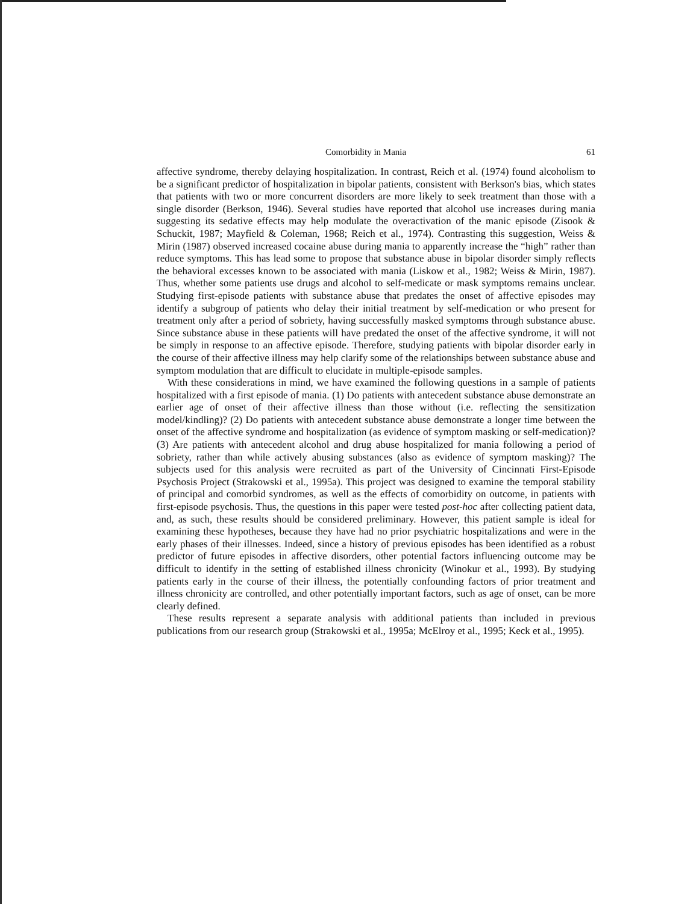Comorbidity in Mania 61
affective syndrome, thereby delaying hospitalization. In contrast, Reich et al. (1974) found alcoholism to be a significant predictor of hospitalization in bipolar patients, consistent with Berkson's bias, which states that patients with two or more concurrent disorders are more likely to seek treatment than those with a single disorder (Berkson, 1946). Several studies have reported that alcohol use increases during mania suggesting its sedative effects may help modulate the overactivation of the manic episode (Zisook & Schuckit, 1987; Mayfield & Coleman, 1968; Reich et al., 1974). Contrasting this suggestion, Weiss & Mirin (1987) observed increased cocaine abuse during mania to apparently increase the “high” rather than reduce symptoms. This has lead some to propose that substance abuse in bipolar disorder simply reflects the behavioral excesses known to be associated with mania (Liskow et al., 1982; Weiss & Mirin, 1987). Thus, whether some patients use drugs and alcohol to self-medicate or mask symptoms remains unclear. Studying first-episode patients with substance abuse that predates the onset of affective episodes may identify a subgroup of patients who delay their initial treatment by self-medication or who present for treatment only after a period of sobriety, having successfully masked symptoms through substance abuse. Since substance abuse in these patients will have predated the onset of the affective syndrome, it will not be simply in response to an affective episode. Therefore, studying patients with bipolar disorder early in the course of their affective illness may help clarify some of the relationships between substance abuse and symptom modulation that are difficult to elucidate in multiple-episode samples.
With these considerations in mind, we have examined the following questions in a sample of patients hospitalized with a first episode of mania. (1) Do patients with antecedent substance abuse demonstrate an earlier age of onset of their affective illness than those without (i.e. reflecting the sensitization model/kindling)? (2) Do patients with antecedent substance abuse demonstrate a longer time between the onset of the affective syndrome and hospitalization (as evidence of symptom masking or self-medication)? (3) Are patients with antecedent alcohol and drug abuse hospitalized for mania following a period of sobriety, rather than while actively abusing substances (also as evidence of symptom masking)? The subjects used for this analysis were recruited as part of the University of Cincinnati First-Episode Psychosis Project (Strakowski et al., 1995a). This project was designed to examine the temporal stability of principal and comorbid syndromes, as well as the effects of comorbidity on outcome, in patients with first-episode psychosis. Thus, the questions in this paper were tested post-hoc after collecting patient data, and, as such, these results should be considered preliminary. However, this patient sample is ideal for examining these hypotheses, because they have had no prior psychiatric hospitalizations and were in the early phases of their illnesses. Indeed, since a history of previous episodes has been identified as a robust predictor of future episodes in affective disorders, other potential factors influencing outcome may be difficult to identify in the setting of established illness chronicity (Winokur et al., 1993). By studying patients early in the course of their illness, the potentially confounding factors of prior treatment and illness chronicity are controlled, and other potentially important factors, such as age of onset, can be more clearly defined.
These results represent a separate analysis with additional patients than included in previous publications from our research group (Strakowski et al., 1995a; McElroy et al., 1995; Keck et al., 1995).